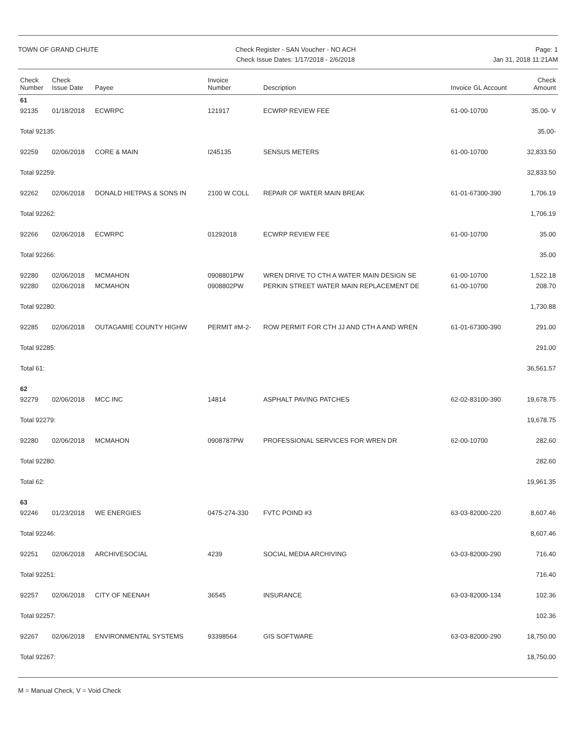TOWN OF GRAND CHUTE Check Register - SAN Voucher - NO ACH
Check Issue Dates: 1/17/2018 - 2/6/2018
Page: 1
Jan 31, 2018 11:21AM
| Check Number | Check Issue Date | Payee | Invoice Number | Description | Invoice GL Account | Check Amount |
| --- | --- | --- | --- | --- | --- | --- |
| 61 | | | | | | |
| 92135 | 01/18/2018 | ECWRPC | 121917 | ECWRP REVIEW FEE | 61-00-10700 | 35.00- V |
| Total 92135: | | | | | | 35.00- |
| 92259 | 02/06/2018 | CORE & MAIN | I245135 | SENSUS METERS | 61-00-10700 | 32,833.50 |
| Total 92259: | | | | | | 32,833.50 |
| 92262 | 02/06/2018 | DONALD HIETPAS & SONS IN | 2100 W COLL | REPAIR OF WATER MAIN BREAK | 61-01-67300-390 | 1,706.19 |
| Total 92262: | | | | | | 1,706.19 |
| 92266 | 02/06/2018 | ECWRPC | 01292018 | ECWRP REVIEW FEE | 61-00-10700 | 35.00 |
| Total 92266: | | | | | | 35.00 |
| 92280 | 02/06/2018 | MCMAHON | 0908801PW | WREN DRIVE TO CTH A WATER MAIN DESIGN SE | 61-00-10700 | 1,522.18 |
| 92280 | 02/06/2018 | MCMAHON | 0908802PW | PERKIN STREET WATER MAIN REPLACEMENT DE | 61-00-10700 | 208.70 |
| Total 92280: | | | | | | 1,730.88 |
| 92285 | 02/06/2018 | OUTAGAMIE COUNTY HIGHW | PERMIT #M-2- | ROW PERMIT FOR CTH JJ AND CTH A AND WREN | 61-01-67300-390 | 291.00 |
| Total 92285: | | | | | | 291.00 |
| Total 61: | | | | | | 36,561.57 |
| 62 | | | | | | |
| 92279 | 02/06/2018 | MCC INC | 14814 | ASPHALT PAVING PATCHES | 62-02-83100-390 | 19,678.75 |
| Total 92279: | | | | | | 19,678.75 |
| 92280 | 02/06/2018 | MCMAHON | 0908787PW | PROFESSIONAL SERVICES FOR WREN DR | 62-00-10700 | 282.60 |
| Total 92280: | | | | | | 282.60 |
| Total 62: | | | | | | 19,961.35 |
| 63 | | | | | | |
| 92246 | 01/23/2018 | WE ENERGIES | 0475-274-330 | FVTC POIND #3 | 63-03-82000-220 | 8,607.46 |
| Total 92246: | | | | | | 8,607.46 |
| 92251 | 02/06/2018 | ARCHIVESOCIAL | 4239 | SOCIAL MEDIA ARCHIVING | 63-03-82000-290 | 716.40 |
| Total 92251: | | | | | | 716.40 |
| 92257 | 02/06/2018 | CITY OF NEENAH | 36545 | INSURANCE | 63-03-82000-134 | 102.36 |
| Total 92257: | | | | | | 102.36 |
| 92267 | 02/06/2018 | ENVIRONMENTAL SYSTEMS | 93398564 | GIS SOFTWARE | 63-03-82000-290 | 18,750.00 |
| Total 92267: | | | | | | 18,750.00 |
M = Manual Check, V = Void Check